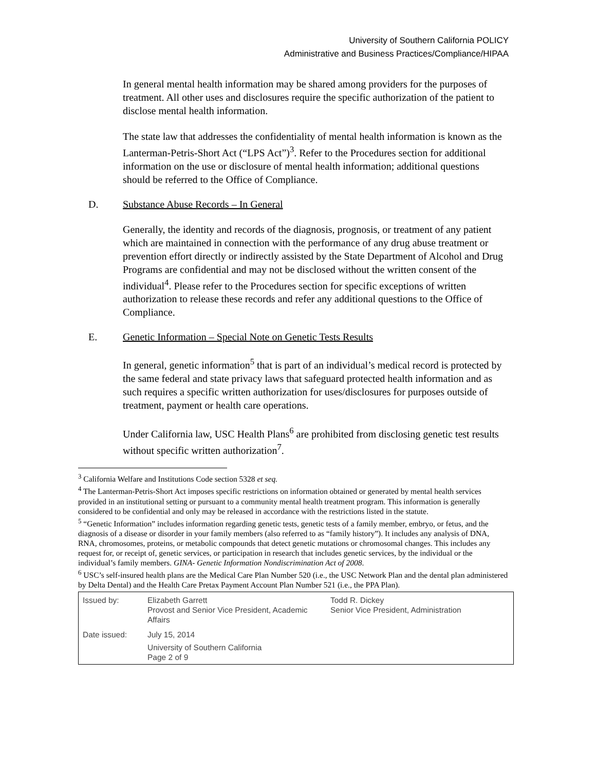University of Southern California POLICY
Administrative and Business Practices/Compliance/HIPAA
In general mental health information may be shared among providers for the purposes of treatment. All other uses and disclosures require the specific authorization of the patient to disclose mental health information.
The state law that addresses the confidentiality of mental health information is known as the Lanterman-Petris-Short Act (“LPS Act”)<sup>3</sup>. Refer to the Procedures section for additional information on the use or disclosure of mental health information; additional questions should be referred to the Office of Compliance.
D. Substance Abuse Records – In General
Generally, the identity and records of the diagnosis, prognosis, or treatment of any patient which are maintained in connection with the performance of any drug abuse treatment or prevention effort directly or indirectly assisted by the State Department of Alcohol and Drug Programs are confidential and may not be disclosed without the written consent of the individual<sup>4</sup>. Please refer to the Procedures section for specific exceptions of written authorization to release these records and refer any additional questions to the Office of Compliance.
E. Genetic Information – Special Note on Genetic Tests Results
In general, genetic information<sup>5</sup> that is part of an individual’s medical record is protected by the same federal and state privacy laws that safeguard protected health information and as such requires a specific written authorization for uses/disclosures for purposes outside of treatment, payment or health care operations.
Under California law, USC Health Plans<sup>6</sup> are prohibited from disclosing genetic test results without specific written authorization<sup>7</sup>.
<sup>3</sup> California Welfare and Institutions Code section 5328 et seq.
<sup>4</sup> The Lanterman-Petris-Short Act imposes specific restrictions on information obtained or generated by mental health services provided in an institutional setting or pursuant to a community mental health treatment program. This information is generally considered to be confidential and only may be released in accordance with the restrictions listed in the statute.
<sup>5</sup> “Genetic Information” includes information regarding genetic tests, genetic tests of a family member, embryo, or fetus, and the diagnosis of a disease or disorder in your family members (also referred to as “family history”). It includes any analysis of DNA, RNA, chromosomes, proteins, or metabolic compounds that detect genetic mutations or chromosomal changes. This includes any request for, or receipt of, genetic services, or participation in research that includes genetic services, by the individual or the individual’s family members. GINA- Genetic Information Nondiscrimination Act of 2008.
<sup>6</sup> USC’s self-insured health plans are the Medical Care Plan Number 520 (i.e., the USC Network Plan and the dental plan administered by Delta Dental) and the Health Care Pretax Payment Account Plan Number 521 (i.e., the PPA Plan).
| Issued by: | Elizabeth Garrett Provost and Senior Vice President, Academic Affairs | Todd R. Dickey Senior Vice President, Administration |
| Date issued: | July 15, 2014 University of Southern California Page 2 of 9 | |